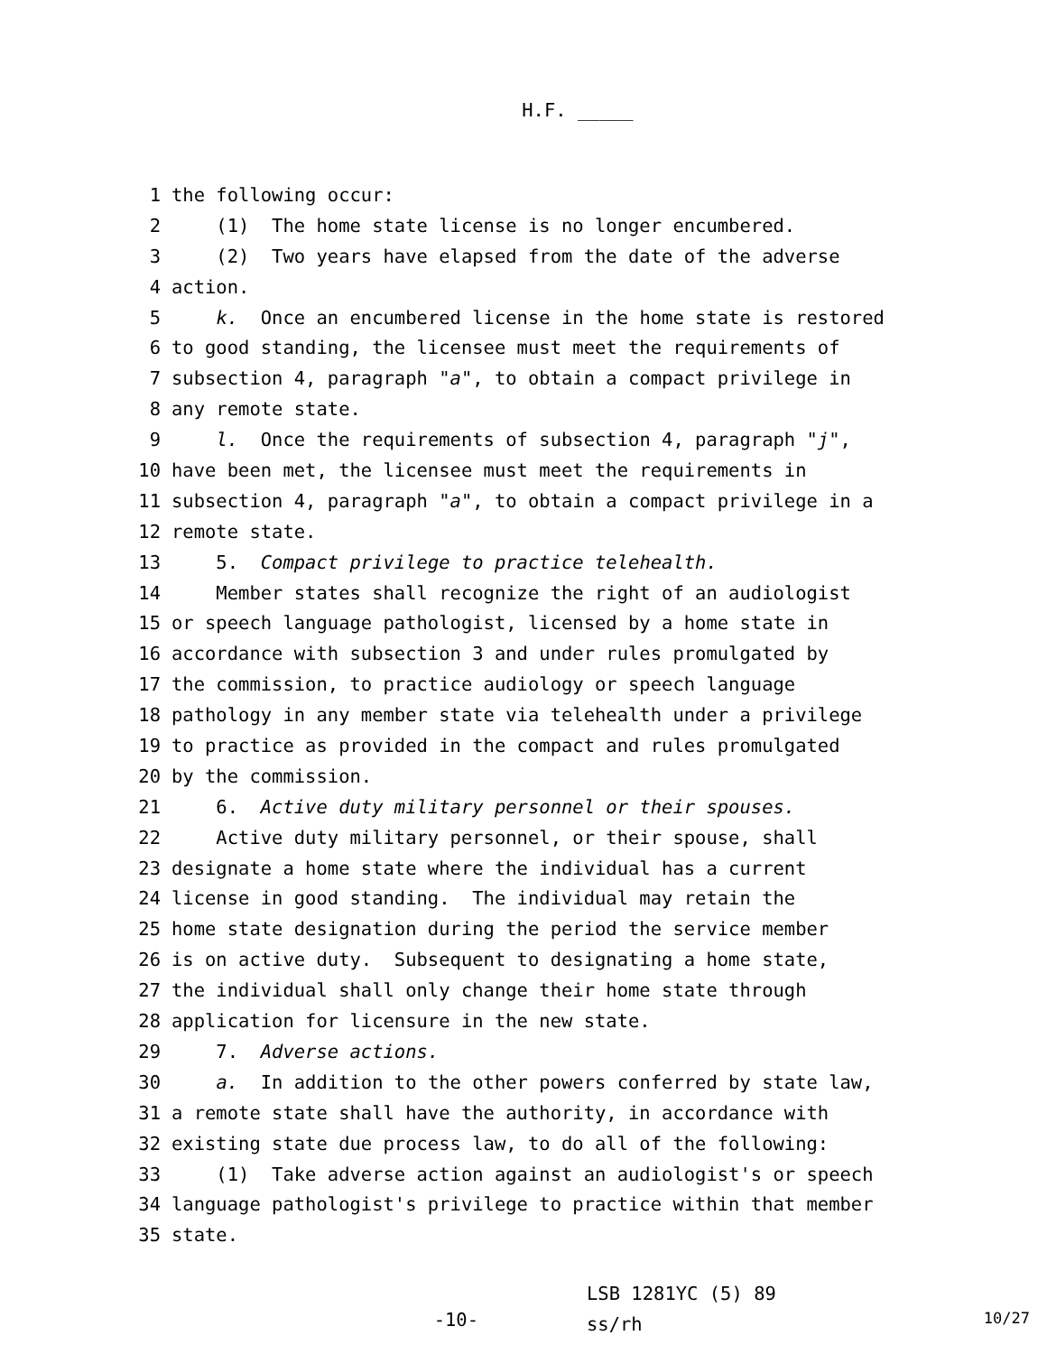H.F. _____
1 the following occur:
2 (1) The home state license is no longer encumbered.
3 (2) Two years have elapsed from the date of the adverse
4 action.
5 k. Once an encumbered license in the home state is restored
6 to good standing, the licensee must meet the requirements of
7 subsection 4, paragraph "a", to obtain a compact privilege in
8 any remote state.
9 l. Once the requirements of subsection 4, paragraph "j",
10 have been met, the licensee must meet the requirements in
11 subsection 4, paragraph "a", to obtain a compact privilege in a
12 remote state.
13 5. Compact privilege to practice telehealth.
14 Member states shall recognize the right of an audiologist
15 or speech language pathologist, licensed by a home state in
16 accordance with subsection 3 and under rules promulgated by
17 the commission, to practice audiology or speech language
18 pathology in any member state via telehealth under a privilege
19 to practice as provided in the compact and rules promulgated
20 by the commission.
21 6. Active duty military personnel or their spouses.
22 Active duty military personnel, or their spouse, shall
23 designate a home state where the individual has a current
24 license in good standing. The individual may retain the
25 home state designation during the period the service member
26 is on active duty. Subsequent to designating a home state,
27 the individual shall only change their home state through
28 application for licensure in the new state.
29 7. Adverse actions.
30 a. In addition to the other powers conferred by state law,
31 a remote state shall have the authority, in accordance with
32 existing state due process law, to do all of the following:
33 (1) Take adverse action against an audiologist's or speech
34 language pathologist's privilege to practice within that member
35 state.
-10-
LSB 1281YC (5) 89
ss/rh
10/27